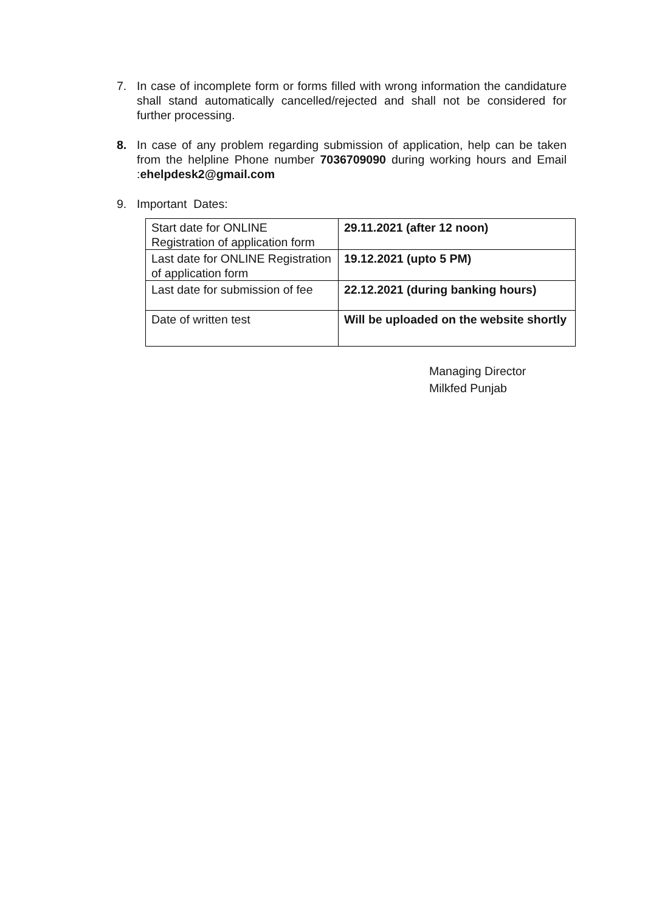7. In case of incomplete form or forms filled with wrong information the candidature shall stand automatically cancelled/rejected and shall not be considered for further processing.
8. In case of any problem regarding submission of application, help can be taken from the helpline Phone number 7036709090 during working hours and Email :ehelpdesk2@gmail.com
9. Important Dates:
| Start date for ONLINE Registration of application form | 29.11.2021 (after 12 noon) |
| Last date for ONLINE Registration of application form | 19.12.2021 (upto 5 PM) |
| Last date for submission of fee | 22.12.2021 (during banking hours) |
| Date of written test | Will be uploaded on the website shortly |
Managing Director
Milkfed Punjab